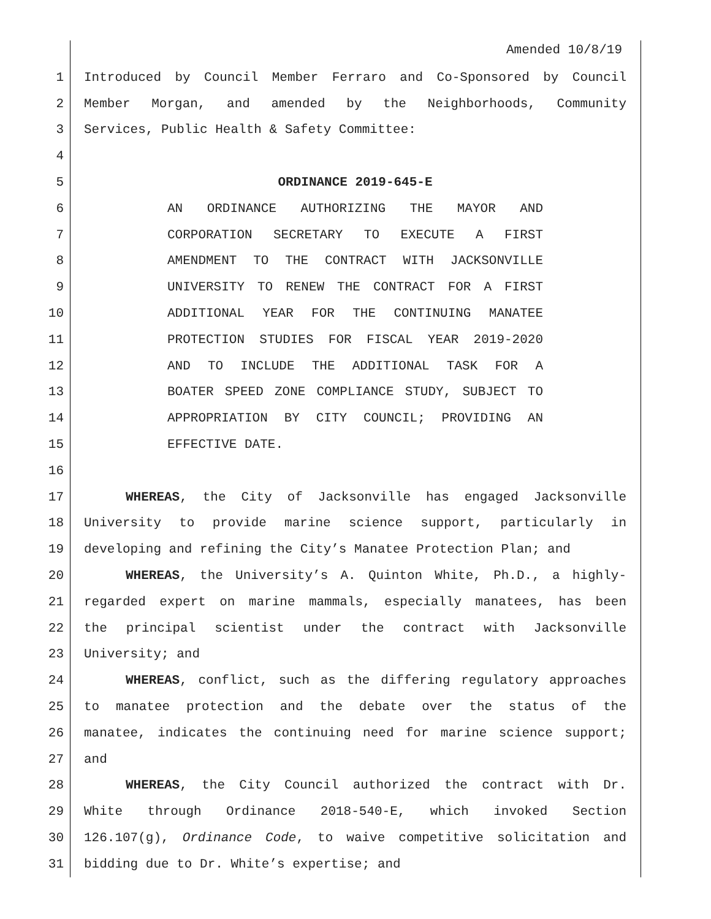Amended 10/8/19
1 Introduced by Council Member Ferraro and Co-Sponsored by Council
2 Member Morgan, and amended by the Neighborhoods, Community
3 Services, Public Health & Safety Committee:
4
5 ORDINANCE 2019-645-E
6 AN ORDINANCE AUTHORIZING THE MAYOR AND
7 CORPORATION SECRETARY TO EXECUTE A FIRST
8 AMENDMENT TO THE CONTRACT WITH JACKSONVILLE
9 UNIVERSITY TO RENEW THE CONTRACT FOR A FIRST
10 ADDITIONAL YEAR FOR THE CONTINUING MANATEE
11 PROTECTION STUDIES FOR FISCAL YEAR 2019-2020
12 AND TO INCLUDE THE ADDITIONAL TASK FOR A
13 BOATER SPEED ZONE COMPLIANCE STUDY, SUBJECT TO
14 APPROPRIATION BY CITY COUNCIL; PROVIDING AN
15 EFFECTIVE DATE.
16
17 WHEREAS, the City of Jacksonville has engaged Jacksonville
18 University to provide marine science support, particularly in
19 developing and refining the City’s Manatee Protection Plan; and
20 WHEREAS, the University’s A. Quinton White, Ph.D., a highly-
21 regarded expert on marine mammals, especially manatees, has been
22 the principal scientist under the contract with Jacksonville
23 University; and
24 WHEREAS, conflict, such as the differing regulatory approaches
25 to manatee protection and the debate over the status of the
26 manatee, indicates the continuing need for marine science support;
27 and
28 WHEREAS, the City Council authorized the contract with Dr.
29 White through Ordinance 2018-540-E, which invoked Section
30 126.107(g), Ordinance Code, to waive competitive solicitation and
31 bidding due to Dr. White’s expertise; and